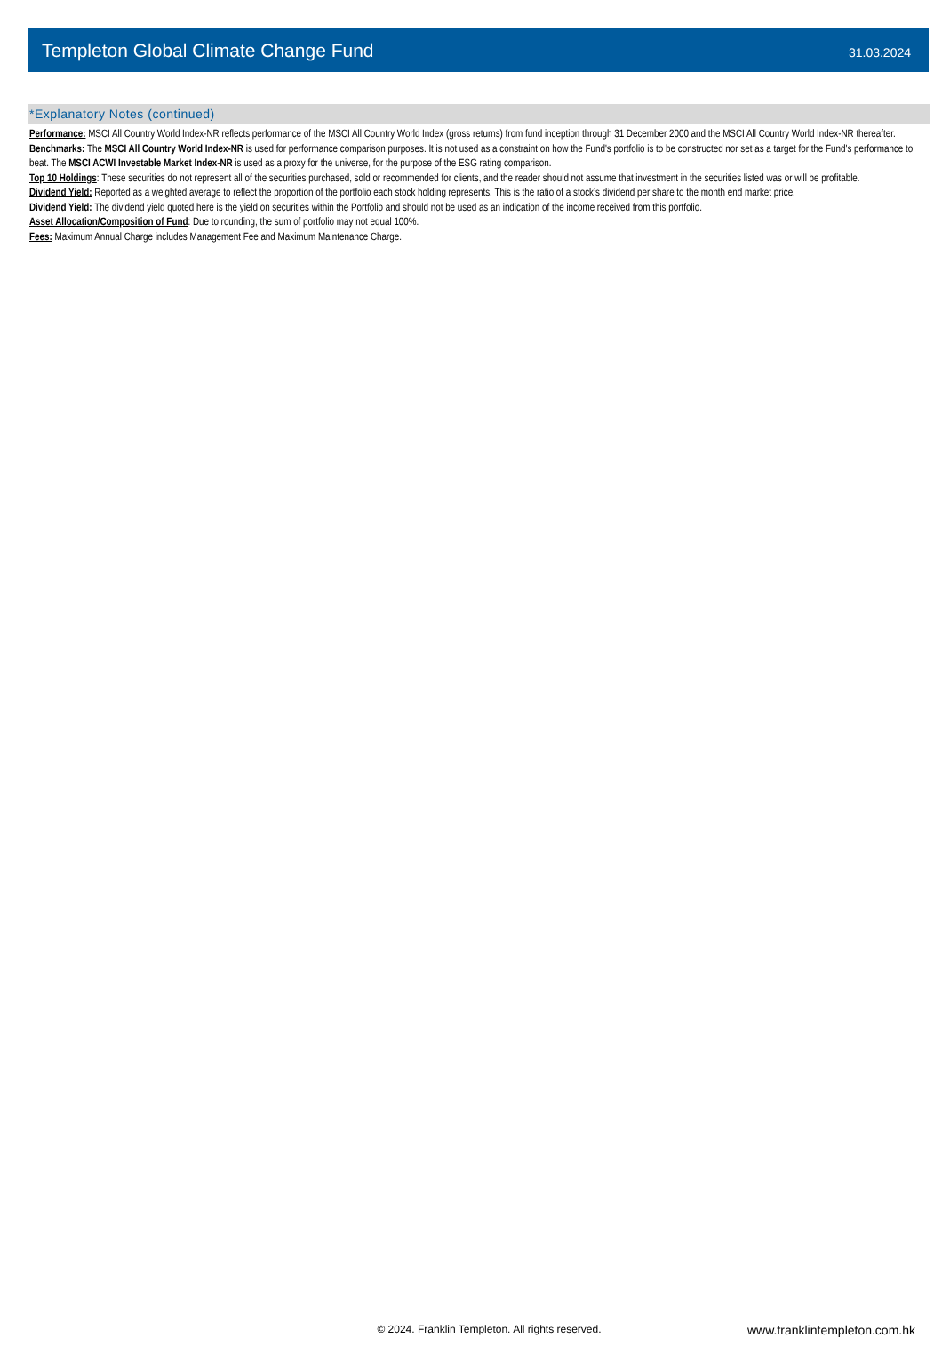Templeton Global Climate Change Fund
31.03.2024
*Explanatory Notes (continued)
Performance: MSCI All Country World Index-NR reflects performance of the MSCI All Country World Index (gross returns) from fund inception through 31 December 2000 and the MSCI All Country World Index-NR thereafter.
Benchmarks: The MSCI All Country World Index-NR is used for performance comparison purposes. It is not used as a constraint on how the Fund's portfolio is to be constructed nor set as a target for the Fund's performance to beat. The MSCI ACWI Investable Market Index-NR is used as a proxy for the universe, for the purpose of the ESG rating comparison.
Top 10 Holdings: These securities do not represent all of the securities purchased, sold or recommended for clients, and the reader should not assume that investment in the securities listed was or will be profitable.
Dividend Yield: Reported as a weighted average to reflect the proportion of the portfolio each stock holding represents. This is the ratio of a stock’s dividend per share to the month end market price.
Dividend Yield: The dividend yield quoted here is the yield on securities within the Portfolio and should not be used as an indication of the income received from this portfolio.
Asset Allocation/Composition of Fund: Due to rounding, the sum of portfolio may not equal 100%.
Fees: Maximum Annual Charge includes Management Fee and Maximum Maintenance Charge.
© 2024. Franklin Templeton. All rights reserved.
www.franklintempleton.com.hk